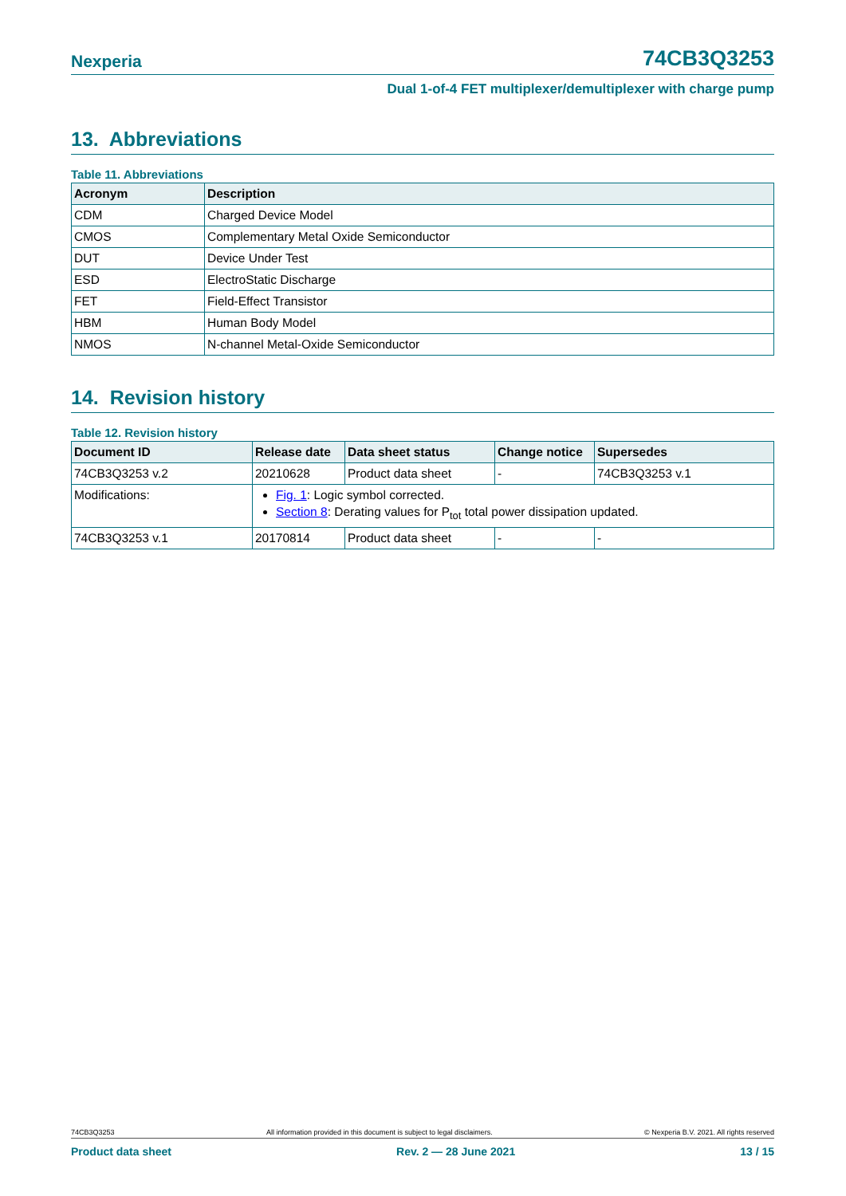Nexperia 74CB3Q3253
Dual 1-of-4 FET multiplexer/demultiplexer with charge pump
13. Abbreviations
Table 11. Abbreviations
| Acronym | Description |
| --- | --- |
| CDM | Charged Device Model |
| CMOS | Complementary Metal Oxide Semiconductor |
| DUT | Device Under Test |
| ESD | ElectroStatic Discharge |
| FET | Field-Effect Transistor |
| HBM | Human Body Model |
| NMOS | N-channel Metal-Oxide Semiconductor |
14. Revision history
Table 12. Revision history
| Document ID | Release date | Data sheet status | Change notice | Supersedes |
| --- | --- | --- | --- | --- |
| 74CB3Q3253 v.2 | 20210628 | Product data sheet | - | 74CB3Q3253 v.1 |
| Modifications: | Fig. 1 : Logic symbol corrected. Section 8 : Derating values for P<sub>tot</sub> total power dissipation updated. | | | |
| 74CB3Q3253 v.1 | 20170814 | Product data sheet | - | - |
74CB3Q3253 All information provided in this document is subject to legal disclaimers. © Nexperia B.V. 2021. All rights reserved
Product data sheet Rev. 2 — 28 June 2021 13 / 15